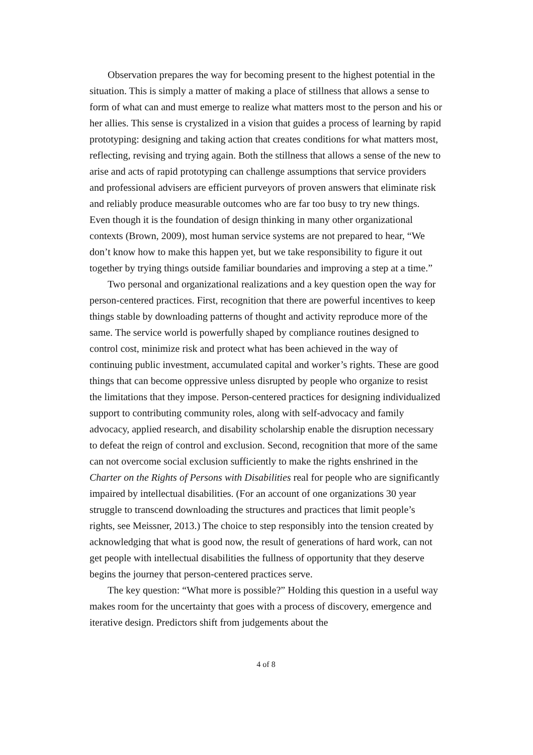Observation prepares the way for becoming present to the highest potential in the situation. This is simply a matter of making a place of stillness that allows a sense to form of what can and must emerge to realize what matters most to the person and his or her allies. This sense is crystalized in a vision that guides a process of learning by rapid prototyping: designing and taking action that creates conditions for what matters most, reflecting, revising and trying again. Both the stillness that allows a sense of the new to arise and acts of rapid prototyping can challenge assumptions that service providers and professional advisers are efficient purveyors of proven answers that eliminate risk and reliably produce measurable outcomes who are far too busy to try new things. Even though it is the foundation of design thinking in many other organizational contexts (Brown, 2009), most human service systems are not prepared to hear, “We don’t know how to make this happen yet, but we take responsibility to figure it out together by trying things outside familiar boundaries and improving a step at a time.”
Two personal and organizational realizations and a key question open the way for person-centered practices. First, recognition that there are powerful incentives to keep things stable by downloading patterns of thought and activity reproduce more of the same. The service world is powerfully shaped by compliance routines designed to control cost, minimize risk and protect what has been achieved in the way of continuing public investment, accumulated capital and worker’s rights. These are good things that can become oppressive unless disrupted by people who organize to resist the limitations that they impose. Person-centered practices for designing individualized support to contributing community roles, along with self-advocacy and family advocacy, applied research, and disability scholarship enable the disruption necessary to defeat the reign of control and exclusion. Second, recognition that more of the same can not overcome social exclusion sufficiently to make the rights enshrined in the Charter on the Rights of Persons with Disabilities real for people who are significantly impaired by intellectual disabilities. (For an account of one organizations 30 year struggle to transcend downloading the structures and practices that limit people’s rights, see Meissner, 2013.) The choice to step responsibly into the tension created by acknowledging that what is good now, the result of generations of hard work, can not get people with intellectual disabilities the fullness of opportunity that they deserve begins the journey that person-centered practices serve.
The key question: “What more is possible?” Holding this question in a useful way makes room for the uncertainty that goes with a process of discovery, emergence and iterative design. Predictors shift from judgements about the
4 of 8